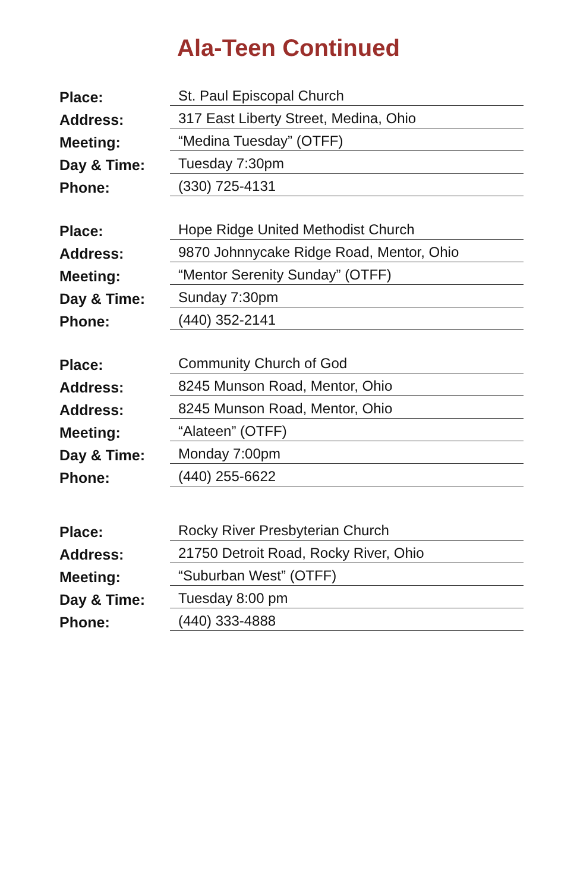Ala-Teen Continued
| Place: | St. Paul Episcopal Church |
| Address: | 317 East Liberty Street, Medina, Ohio |
| Meeting: | “Medina Tuesday” (OTFF) |
| Day & Time: | Tuesday 7:30pm |
| Phone: | (330) 725-4131 |
| Place: | Hope Ridge United Methodist Church |
| Address: | 9870 Johnnycake Ridge Road, Mentor, Ohio |
| Meeting: | “Mentor Serenity Sunday” (OTFF) |
| Day & Time: | Sunday 7:30pm |
| Phone: | (440) 352-2141 |
| Place: | Community Church of God |
| Address: | 8245 Munson Road, Mentor, Ohio |
| Address: | 8245 Munson Road, Mentor, Ohio |
| Meeting: | “Alateen” (OTFF) |
| Day & Time: | Monday 7:00pm |
| Phone: | (440) 255-6622 |
| Place: | Rocky River Presbyterian Church |
| Address: | 21750 Detroit Road, Rocky River, Ohio |
| Meeting: | “Suburban West” (OTFF) |
| Day & Time: | Tuesday 8:00 pm |
| Phone: | (440) 333-4888 |